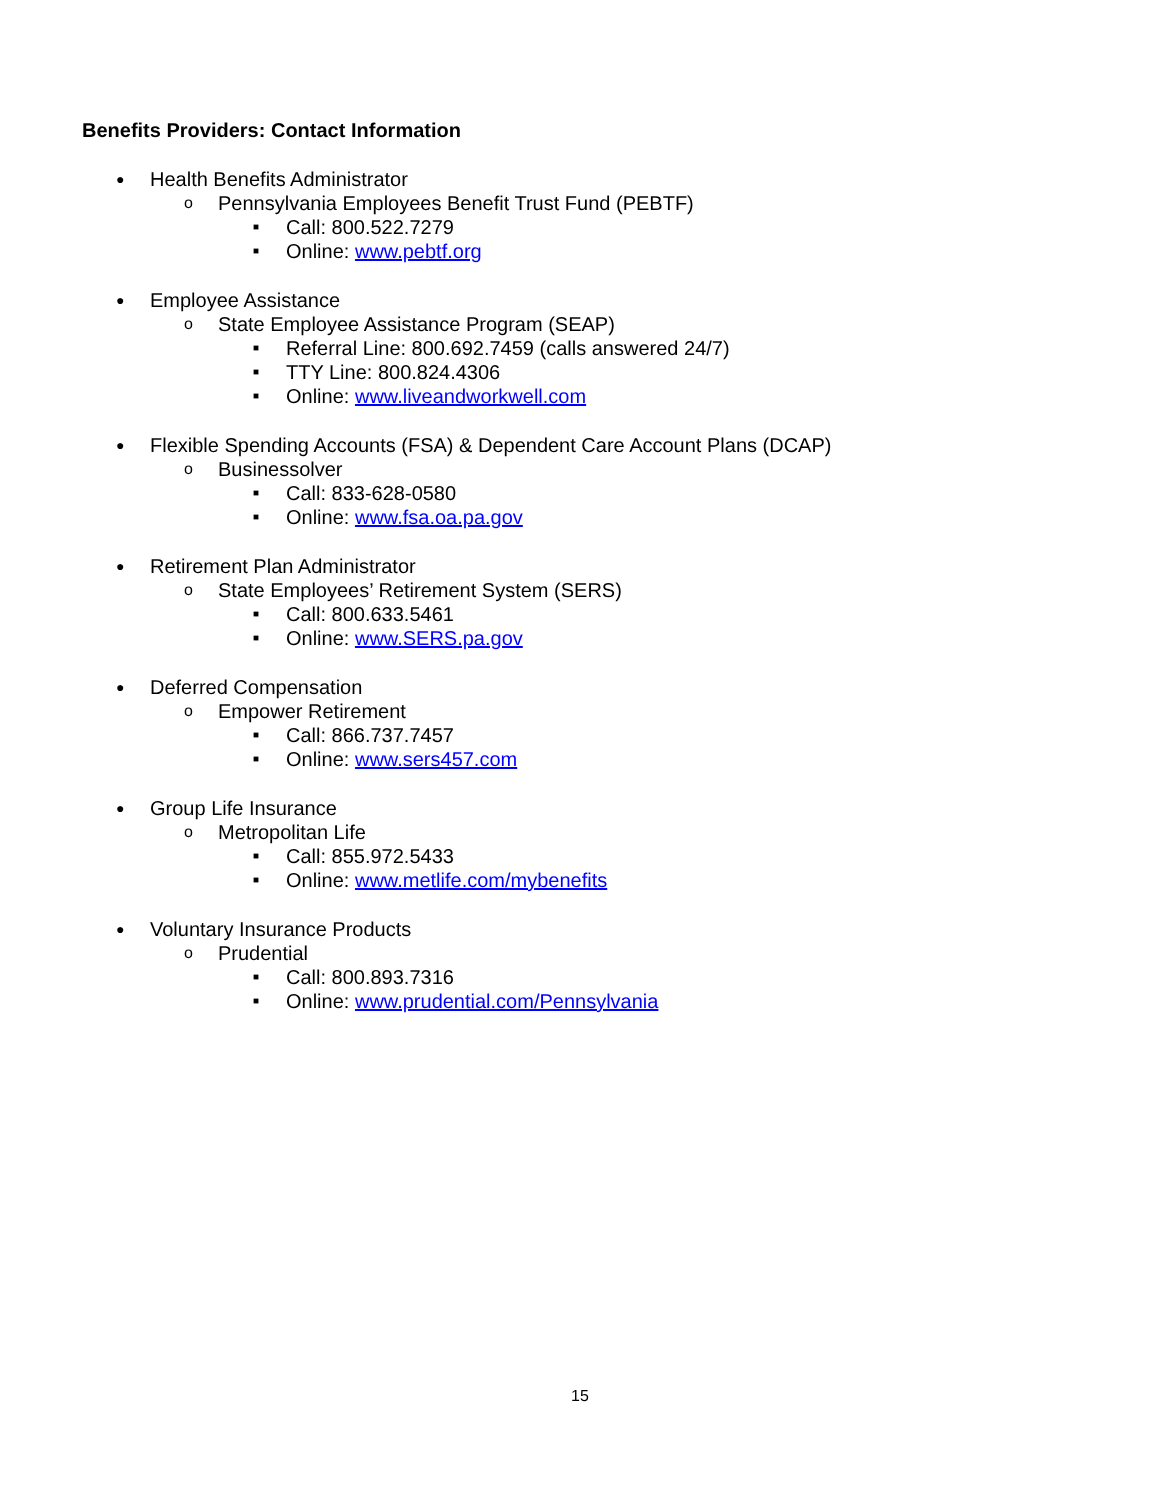Benefits Providers: Contact Information
● Health Benefits Administrator
o Pennsylvania Employees Benefit Trust Fund (PEBTF)
■ Call: 800.522.7279
■ Online: www.pebtf.org
● Employee Assistance
o State Employee Assistance Program (SEAP)
■ Referral Line: 800.692.7459 (calls answered 24/7)
■ TTY Line: 800.824.4306
■ Online: www.liveandworkwell.com
● Flexible Spending Accounts (FSA) & Dependent Care Account Plans (DCAP)
o Businessolver
■ Call: 833-628-0580
■ Online: www.fsa.oa.pa.gov
● Retirement Plan Administrator
o State Employees’ Retirement System (SERS)
■ Call: 800.633.5461
■ Online: www.SERS.pa.gov
● Deferred Compensation
o Empower Retirement
■ Call: 866.737.7457
■ Online: www.sers457.com
● Group Life Insurance
o Metropolitan Life
■ Call: 855.972.5433
■ Online: www.metlife.com/mybenefits
● Voluntary Insurance Products
o Prudential
■ Call: 800.893.7316
■ Online: www.prudential.com/Pennsylvania
15